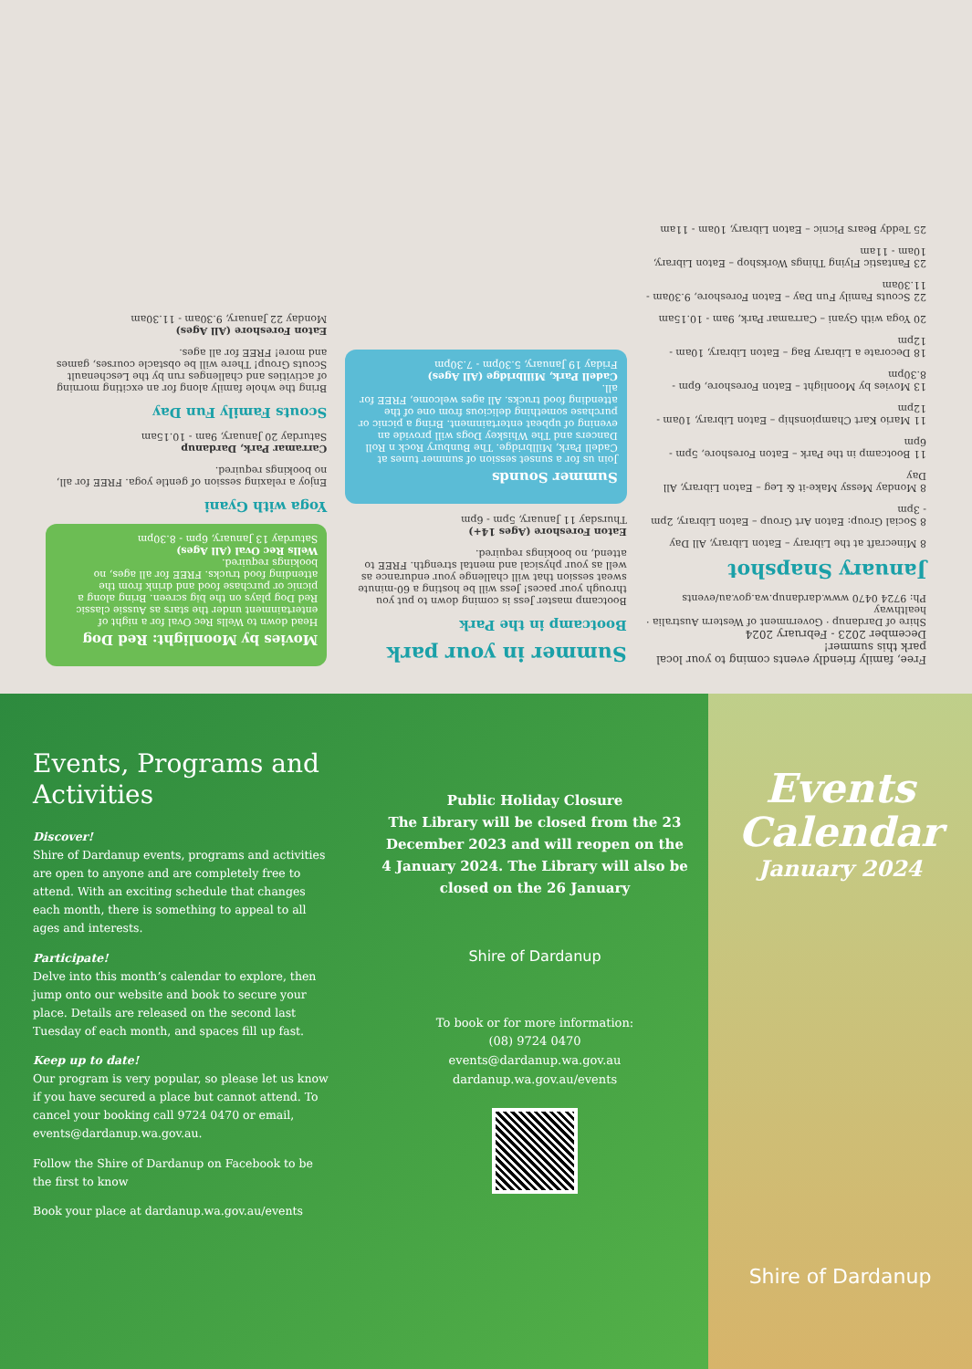Free, family friendly events coming to your local park this summer!
December 2023 - February 2024
Shire of Dardanup · Government of Western Australia · healthway
Ph: 9724 0470 www.dardanup.wa.gov.au/events
January Snapshot
8 Minecraft at the Library – Eaton Library, All Day
8 Social Group: Eaton Art Group – Eaton Library, 2pm - 3pm
8 Monday Messy Make-it & Leg – Eaton Library, All Day
11 Bootcamp in the Park – Eaton Foreshore, 5pm - 6pm
11 Mario Kart Championship – Eaton Library, 10am - 12pm
13 Movies by Moonlight – Eaton Foreshore, 6pm - 8.30pm
18 Decorate a Library Bag – Eaton Library, 10am - 12pm
20 Yoga with Gyani – Carramar Park, 9am - 10.15am
22 Scouts Family Fun Day – Eaton Foreshore, 9.30am - 11.30am
23 Fantastic Flying Things Workshop – Eaton Library, 10am - 11am
25 Teddy Bears Picnic – Eaton Library, 10am - 11am
Summer in your park
Bootcamp in the Park
Bootcamp master Jess is coming down to put you through your paces! Jess will be hosting a 60-minute sweat session that will challenge your endurance as well as your physical and mental strength. FREE to attend, no bookings required.
Eaton Foreshore (Ages 14+)
Thursday 11 January, 5pm - 6pm
Summer Sounds
Join us for a sunset session of summer tunes at Cadell Park, Millbridge. The Bunbury Rock n Roll Dancers and The Whiskey Dogs will provide an evening of upbeat entertainment. Bring a picnic or purchase something delicious from one of the attending food trucks. All ages welcome, FREE for all.
Cadell Park, Millbridge (All Ages)
Friday 19 January, 5.30pm - 7.30pm
Movies by Moonlight: Red Dog
Head down to Wells Rec Oval for a night of entertainment under the stars as Aussie classic Red Dog plays on the big screen. Bring along a picnic or purchase food and drink from the attending food trucks. FREE for all ages, no bookings required.
Wells Rec Oval (All Ages)
Saturday 13 January, 6pm - 8.30pm
Yoga with Gyani
Enjoy a relaxing session of gentle yoga. FREE for all, no bookings required.
Carramar Park, Dardanup
Saturday 20 January, 9am - 10.15am
Scouts Family Fun Day
Bring the whole family along for an exciting morning of activities and challenges run by the Leschenault Scouts Group! There will be obstacle courses, games and more! FREE for all ages.
Eaton Foreshore (All Ages)
Monday 22 January, 9.30am - 11.30am
Events, Programs and Activities
Discover!
Shire of Dardanup events, programs and activities are open to anyone and are completely free to attend. With an exciting schedule that changes each month, there is something to appeal to all ages and interests.
Participate!
Delve into this month’s calendar to explore, then jump onto our website and book to secure your place. Details are released on the second last Tuesday of each month, and spaces fill up fast.
Keep up to date!
Our program is very popular, so please let us know if you have secured a place but cannot attend. To cancel your booking call 9724 0470 or email, events@dardanup.wa.gov.au.
Follow the Shire of Dardanup on Facebook to be the first to know
Book your place at dardanup.wa.gov.au/events
Public Holiday Closure
The Library will be closed from the 23 December 2023 and will reopen on the 4 January 2024. The Library will also be closed on the 26 January
Shire of Dardanup
To book or for more information:
(08) 9724 0470
events@dardanup.wa.gov.au
dardanup.wa.gov.au/events
Events
Calendar
January 2024
Shire of Dardanup